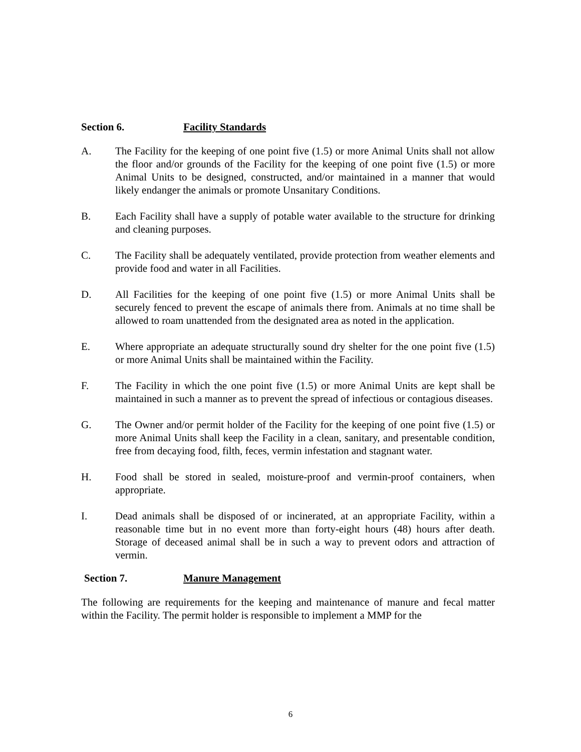Section 6. Facility Standards
A. The Facility for the keeping of one point five (1.5) or more Animal Units shall not allow the floor and/or grounds of the Facility for the keeping of one point five (1.5) or more Animal Units to be designed, constructed, and/or maintained in a manner that would likely endanger the animals or promote Unsanitary Conditions.
B. Each Facility shall have a supply of potable water available to the structure for drinking and cleaning purposes.
C. The Facility shall be adequately ventilated, provide protection from weather elements and provide food and water in all Facilities.
D. All Facilities for the keeping of one point five (1.5) or more Animal Units shall be securely fenced to prevent the escape of animals there from. Animals at no time shall be allowed to roam unattended from the designated area as noted in the application.
E. Where appropriate an adequate structurally sound dry shelter for the one point five (1.5) or more Animal Units shall be maintained within the Facility.
F. The Facility in which the one point five (1.5) or more Animal Units are kept shall be maintained in such a manner as to prevent the spread of infectious or contagious diseases.
G. The Owner and/or permit holder of the Facility for the keeping of one point five (1.5) or more Animal Units shall keep the Facility in a clean, sanitary, and presentable condition, free from decaying food, filth, feces, vermin infestation and stagnant water.
H. Food shall be stored in sealed, moisture-proof and vermin-proof containers, when appropriate.
I. Dead animals shall be disposed of or incinerated, at an appropriate Facility, within a reasonable time but in no event more than forty-eight hours (48) hours after death. Storage of deceased animal shall be in such a way to prevent odors and attraction of vermin.
Section 7. Manure Management
The following are requirements for the keeping and maintenance of manure and fecal matter within the Facility. The permit holder is responsible to implement a MMP for the
6